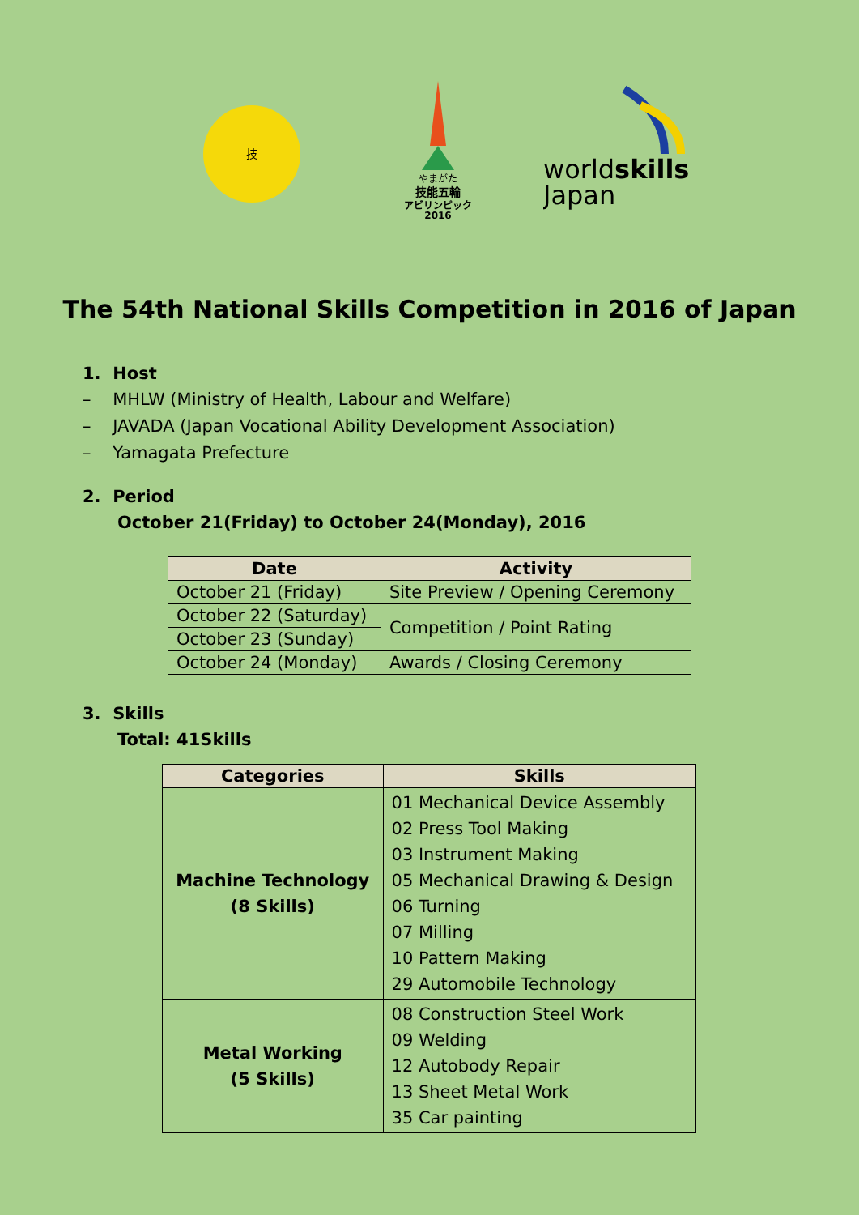技
やまがた
技能五輪
アビリンピック
2016
worldskills
Japan
The 54th National Skills Competition in 2016 of Japan
1. Host
– MHLW (Ministry of Health, Labour and Welfare)
– JAVADA (Japan Vocational Ability Development Association)
– Yamagata Prefecture
2. Period
October 21(Friday) to October 24(Monday), 2016
| Date | Activity |
| --- | --- |
| October 21 (Friday) | Site Preview / Opening Ceremony |
| October 22 (Saturday) | Competition / Point Rating |
| October 23 (Sunday) | |
| October 24 (Monday) | Awards / Closing Ceremony |
3. Skills
Total: 41Skills
| Categories | Skills |
| --- | --- |
| Machine Technology (8 Skills) | 01 Mechanical Device Assembly 02 Press Tool Making 03 Instrument Making 05 Mechanical Drawing & Design 06 Turning 07 Milling 10 Pattern Making 29 Automobile Technology |
| Metal Working (5 Skills) | 08 Construction Steel Work 09 Welding 12 Autobody Repair 13 Sheet Metal Work 35 Car painting |